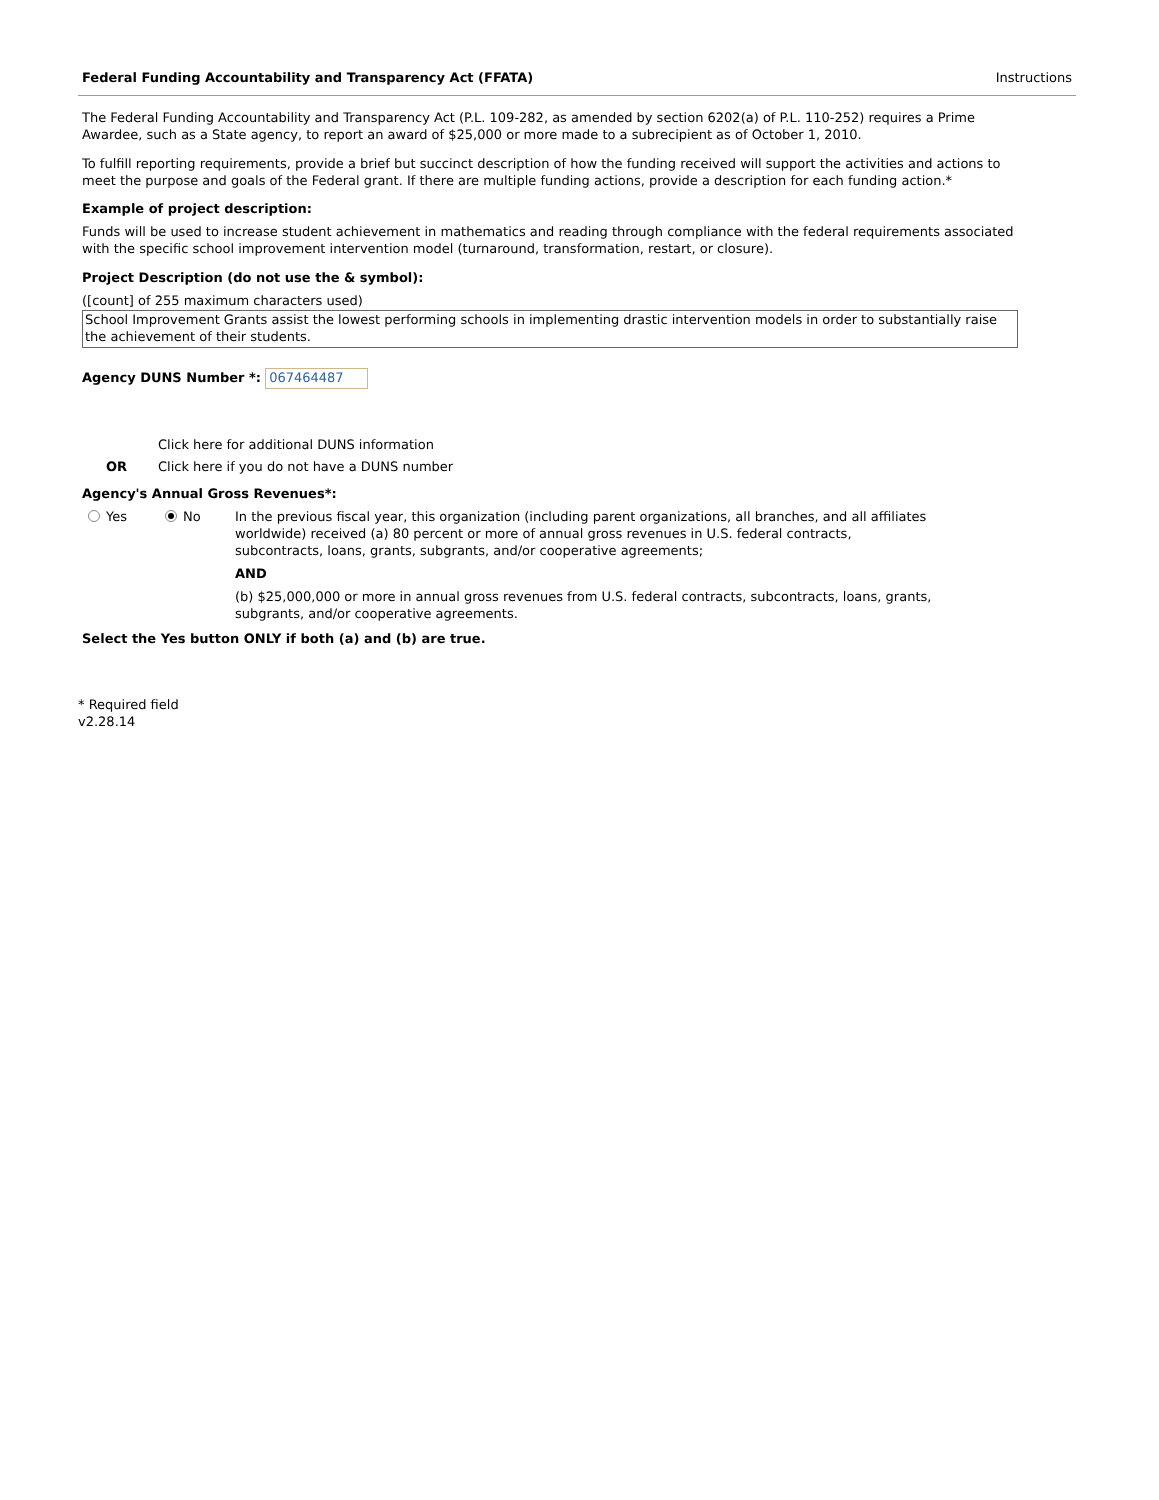Federal Funding Accountability and Transparency Act (FFATA) Instructions
The Federal Funding Accountability and Transparency Act (P.L. 109-282, as amended by section 6202(a) of P.L. 110-252) requires a Prime Awardee, such as a State agency, to report an award of $25,000 or more made to a subrecipient as of October 1, 2010.
To fulfill reporting requirements, provide a brief but succinct description of how the funding received will support the activities and actions to meet the purpose and goals of the Federal grant. If there are multiple funding actions, provide a description for each funding action.*
Example of project description:
Funds will be used to increase student achievement in mathematics and reading through compliance with the federal requirements associated with the specific school improvement intervention model (turnaround, transformation, restart, or closure).
Project Description (do not use the & symbol):
([count] of 255 maximum characters used)
School Improvement Grants assist the lowest performing schools in implementing drastic intervention models in order to substantially raise the achievement of their students.
Agency DUNS Number *: 067464487
Click here for additional DUNS information
OR Click here if you do not have a DUNS number
Agency's Annual Gross Revenues*:
Yes No In the previous fiscal year, this organization (including parent organizations, all branches, and all affiliates worldwide) received (a) 80 percent or more of annual gross revenues in U.S. federal contracts, subcontracts, loans, grants, subgrants, and/or cooperative agreements;
AND
(b) $25,000,000 or more in annual gross revenues from U.S. federal contracts, subcontracts, loans, grants, subgrants, and/or cooperative agreements.
Select the Yes button ONLY if both (a) and (b) are true.
* Required field
v2.28.14